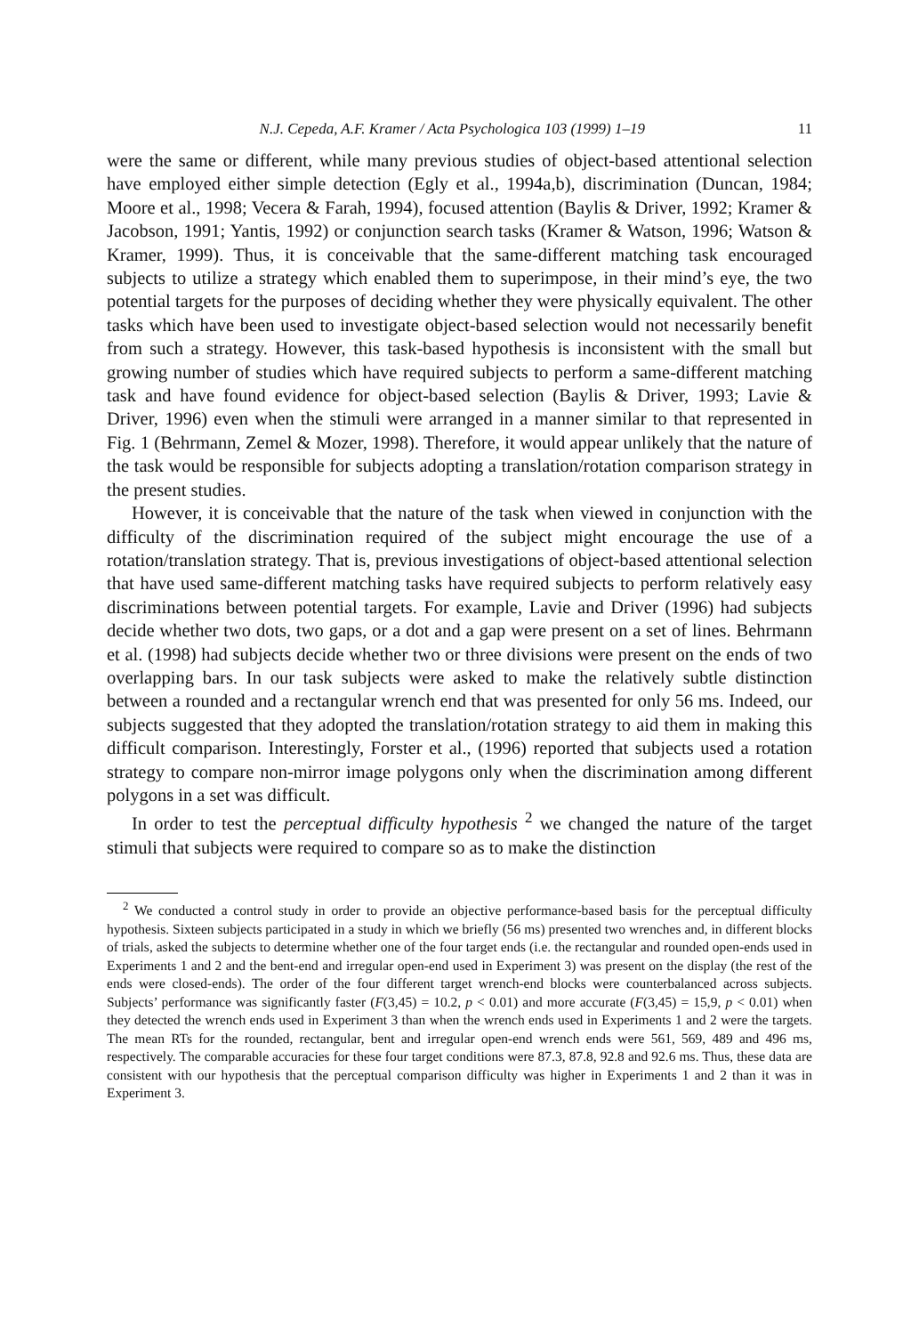N.J. Cepeda, A.F. Kramer / Acta Psychologica 103 (1999) 1–19 11
were the same or different, while many previous studies of object-based attentional selection have employed either simple detection (Egly et al., 1994a,b), discrimination (Duncan, 1984; Moore et al., 1998; Vecera & Farah, 1994), focused attention (Baylis & Driver, 1992; Kramer & Jacobson, 1991; Yantis, 1992) or conjunction search tasks (Kramer & Watson, 1996; Watson & Kramer, 1999). Thus, it is conceivable that the same-different matching task encouraged subjects to utilize a strategy which enabled them to superimpose, in their mind’s eye, the two potential targets for the purposes of deciding whether they were physically equivalent. The other tasks which have been used to investigate object-based selection would not necessarily benefit from such a strategy. However, this task-based hypothesis is inconsistent with the small but growing number of studies which have required subjects to perform a same-different matching task and have found evidence for object-based selection (Baylis & Driver, 1993; Lavie & Driver, 1996) even when the stimuli were arranged in a manner similar to that represented in Fig. 1 (Behrmann, Zemel & Mozer, 1998). Therefore, it would appear unlikely that the nature of the task would be responsible for subjects adopting a translation/rotation comparison strategy in the present studies.
However, it is conceivable that the nature of the task when viewed in conjunction with the difficulty of the discrimination required of the subject might encourage the use of a rotation/translation strategy. That is, previous investigations of object-based attentional selection that have used same-different matching tasks have required subjects to perform relatively easy discriminations between potential targets. For example, Lavie and Driver (1996) had subjects decide whether two dots, two gaps, or a dot and a gap were present on a set of lines. Behrmann et al. (1998) had subjects decide whether two or three divisions were present on the ends of two overlapping bars. In our task subjects were asked to make the relatively subtle distinction between a rounded and a rectangular wrench end that was presented for only 56 ms. Indeed, our subjects suggested that they adopted the translation/rotation strategy to aid them in making this difficult comparison. Interestingly, Forster et al., (1996) reported that subjects used a rotation strategy to compare non-mirror image polygons only when the discrimination among different polygons in a set was difficult.
In order to test the perceptual difficulty hypothesis <sup>2</sup> we changed the nature of the target stimuli that subjects were required to compare so as to make the distinction
<sup>2</sup> We conducted a control study in order to provide an objective performance-based basis for the perceptual difficulty hypothesis. Sixteen subjects participated in a study in which we briefly (56 ms) presented two wrenches and, in different blocks of trials, asked the subjects to determine whether one of the four target ends (i.e. the rectangular and rounded open-ends used in Experiments 1 and 2 and the bent-end and irregular open-end used in Experiment 3) was present on the display (the rest of the ends were closed-ends). The order of the four different target wrench-end blocks were counterbalanced across subjects. Subjects’ performance was significantly faster (F(3,45) = 10.2, p < 0.01) and more accurate (F(3,45) = 15,9, p < 0.01) when they detected the wrench ends used in Experiment 3 than when the wrench ends used in Experiments 1 and 2 were the targets. The mean RTs for the rounded, rectangular, bent and irregular open-end wrench ends were 561, 569, 489 and 496 ms, respectively. The comparable accuracies for these four target conditions were 87.3, 87.8, 92.8 and 92.6 ms. Thus, these data are consistent with our hypothesis that the perceptual comparison difficulty was higher in Experiments 1 and 2 than it was in Experiment 3.